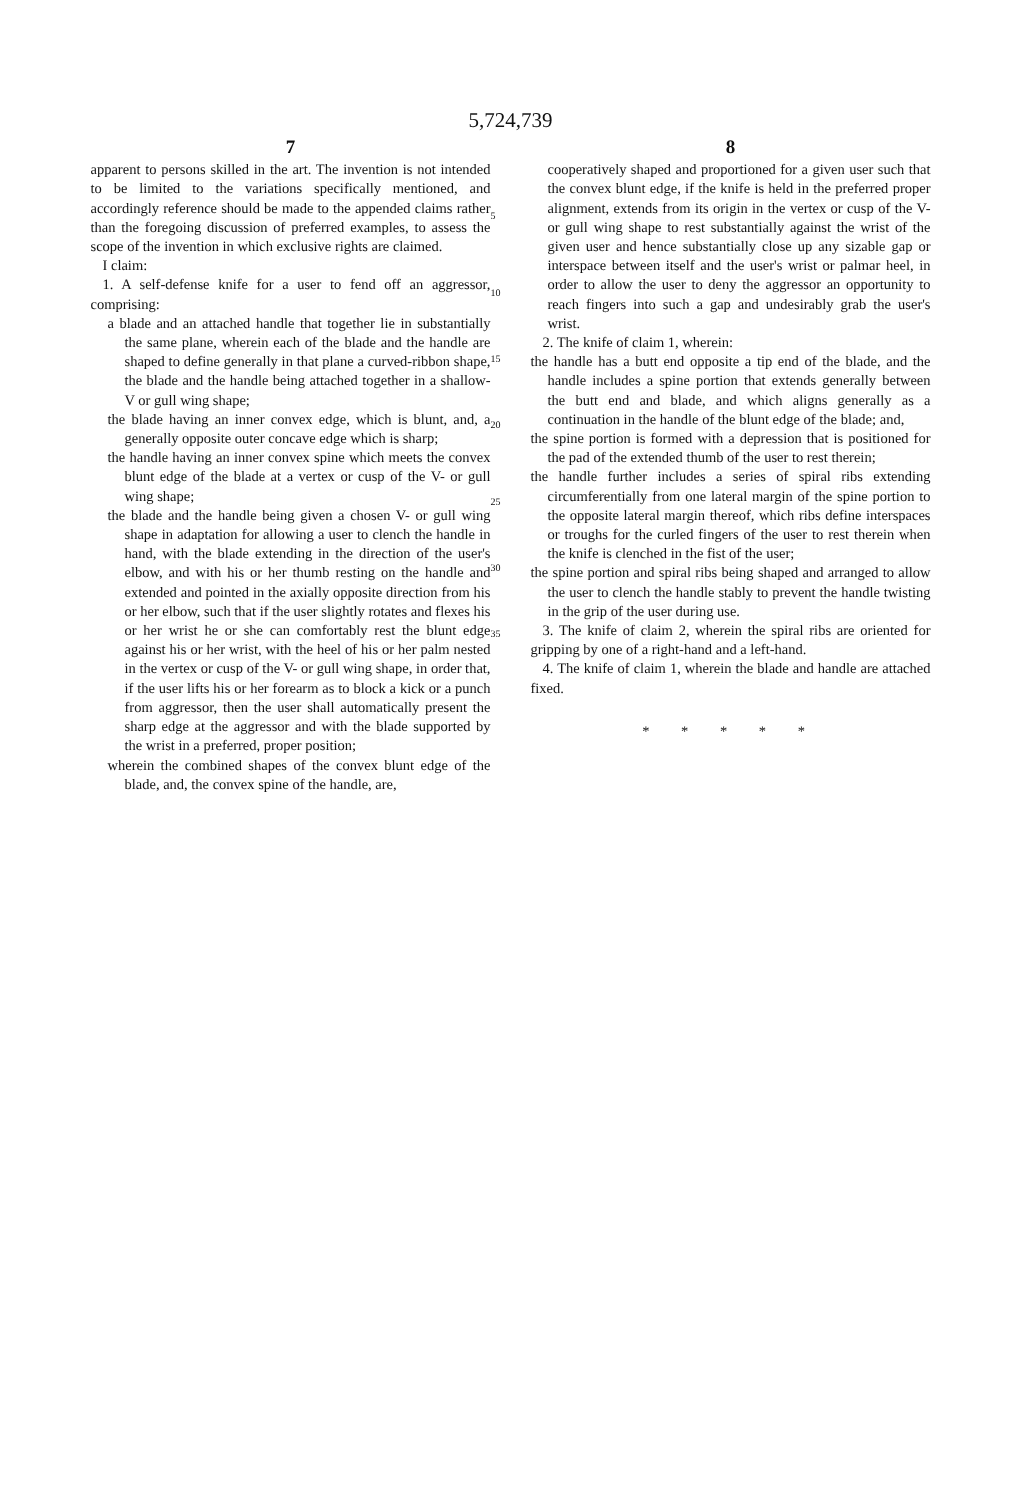5,724,739
7
apparent to persons skilled in the art. The invention is not intended to be limited to the variations specifically mentioned, and accordingly reference should be made to the appended claims rather than the foregoing discussion of preferred examples, to assess the scope of the invention in which exclusive rights are claimed.
I claim:
1. A self-defense knife for a user to fend off an aggressor, comprising:
a blade and an attached handle that together lie in substantially the same plane, wherein each of the blade and the handle are shaped to define generally in that plane a curved-ribbon shape, the blade and the handle being attached together in a shallow-V or gull wing shape;
the blade having an inner convex edge, which is blunt, and, a generally opposite outer concave edge which is sharp;
the handle having an inner convex spine which meets the convex blunt edge of the blade at a vertex or cusp of the V- or gull wing shape;
the blade and the handle being given a chosen V- or gull wing shape in adaptation for allowing a user to clench the handle in hand, with the blade extending in the direction of the user's elbow, and with his or her thumb resting on the handle and extended and pointed in the axially opposite direction from his or her elbow, such that if the user slightly rotates and flexes his or her wrist he or she can comfortably rest the blunt edge against his or her wrist, with the heel of his or her palm nested in the vertex or cusp of the V- or gull wing shape, in order that, if the user lifts his or her forearm as to block a kick or a punch from aggressor, then the user shall automatically present the sharp edge at the aggressor and with the blade supported by the wrist in a preferred, proper position;
wherein the combined shapes of the convex blunt edge of the blade, and, the convex spine of the handle, are,
5
10
15
20
25
30
35
8
cooperatively shaped and proportioned for a given user such that the convex blunt edge, if the knife is held in the preferred proper alignment, extends from its origin in the vertex or cusp of the V- or gull wing shape to rest substantially against the wrist of the given user and hence substantially close up any sizable gap or interspace between itself and the user's wrist or palmar heel, in order to allow the user to deny the aggressor an opportunity to reach fingers into such a gap and undesirably grab the user's wrist.
2. The knife of claim 1, wherein:
the handle has a butt end opposite a tip end of the blade, and the handle includes a spine portion that extends generally between the butt end and blade, and which aligns generally as a continuation in the handle of the blunt edge of the blade; and,
the spine portion is formed with a depression that is positioned for the pad of the extended thumb of the user to rest therein;
the handle further includes a series of spiral ribs extending circumferentially from one lateral margin of the spine portion to the opposite lateral margin thereof, which ribs define interspaces or troughs for the curled fingers of the user to rest therein when the knife is clenched in the fist of the user;
the spine portion and spiral ribs being shaped and arranged to allow the user to clench the handle stably to prevent the handle twisting in the grip of the user during use.
3. The knife of claim 2, wherein the spiral ribs are oriented for gripping by one of a right-hand and a left-hand.
4. The knife of claim 1, wherein the blade and handle are attached fixed.
* * * * *